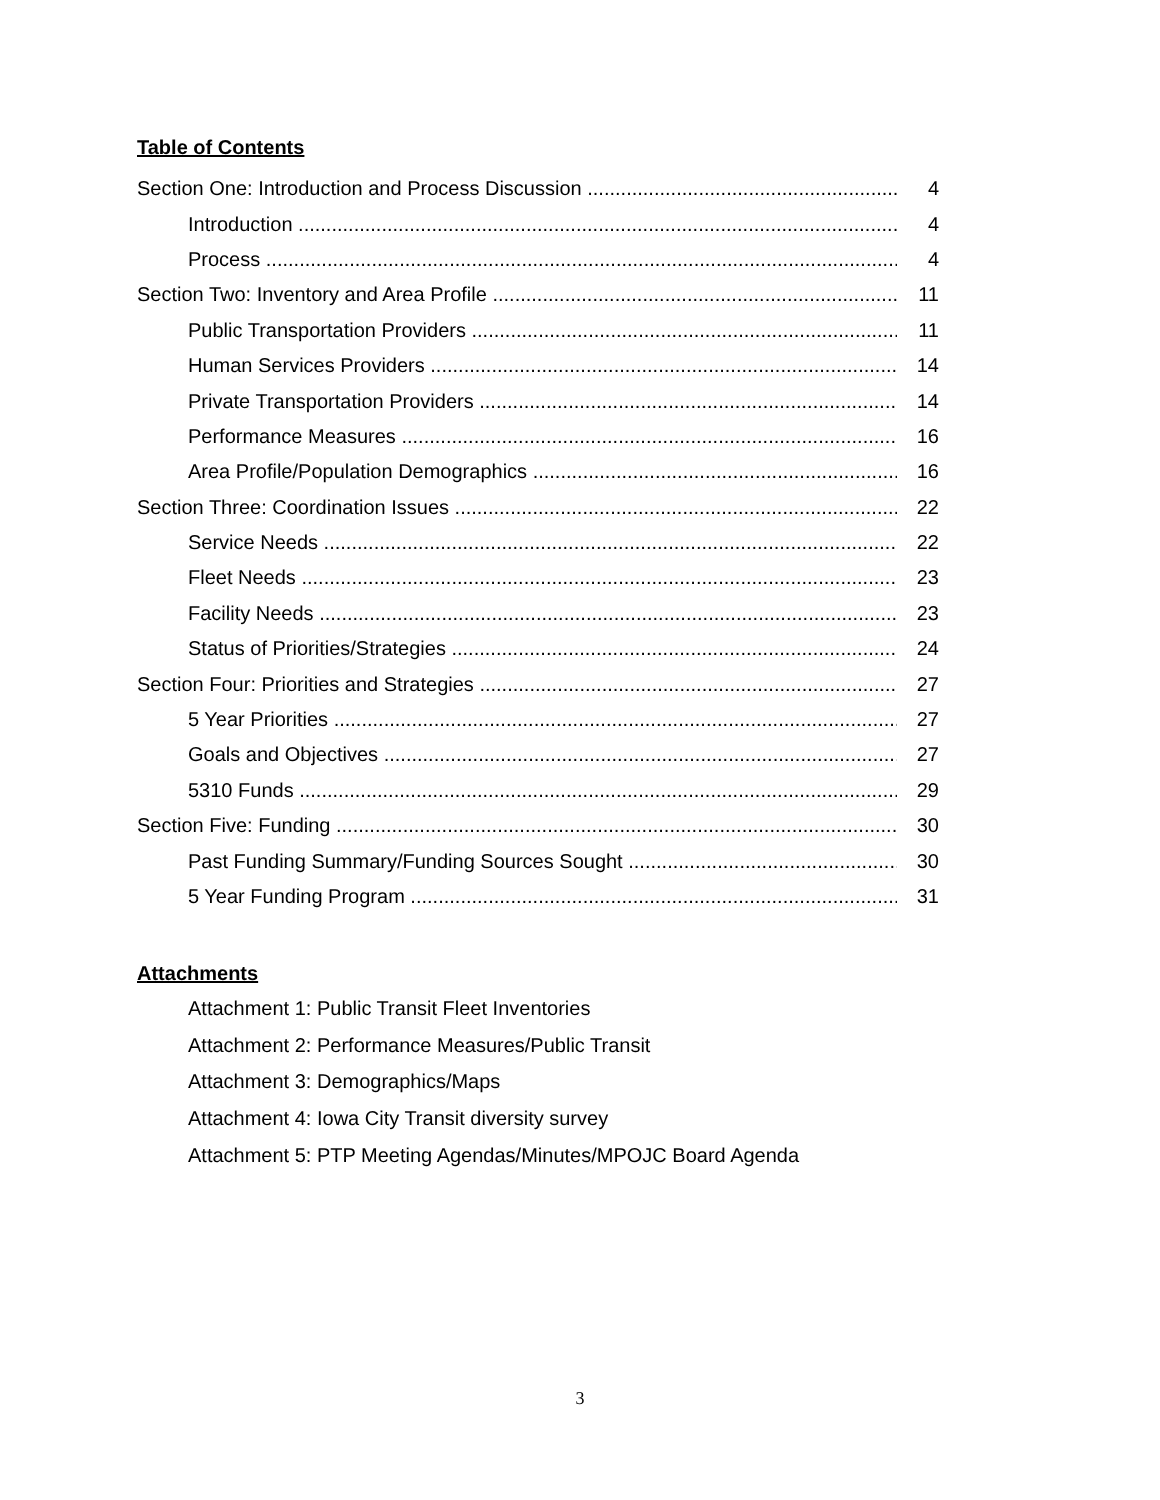Table of Contents
Section One: Introduction and Process Discussion 4
Introduction 4
Process 4
Section Two: Inventory and Area Profile 11
Public Transportation Providers 11
Human Services Providers 14
Private Transportation Providers 14
Performance Measures 16
Area Profile/Population Demographics 16
Section Three: Coordination Issues 22
Service Needs 22
Fleet Needs 23
Facility Needs 23
Status of Priorities/Strategies 24
Section Four: Priorities and Strategies 27
5 Year Priorities 27
Goals and Objectives 27
5310 Funds 29
Section Five: Funding 30
Past Funding Summary/Funding Sources Sought 30
5 Year Funding Program 31
Attachments
Attachment 1: Public Transit Fleet Inventories
Attachment 2: Performance Measures/Public Transit
Attachment 3: Demographics/Maps
Attachment 4: Iowa City Transit diversity survey
Attachment 5: PTP Meeting Agendas/Minutes/MPOJC Board Agenda
3